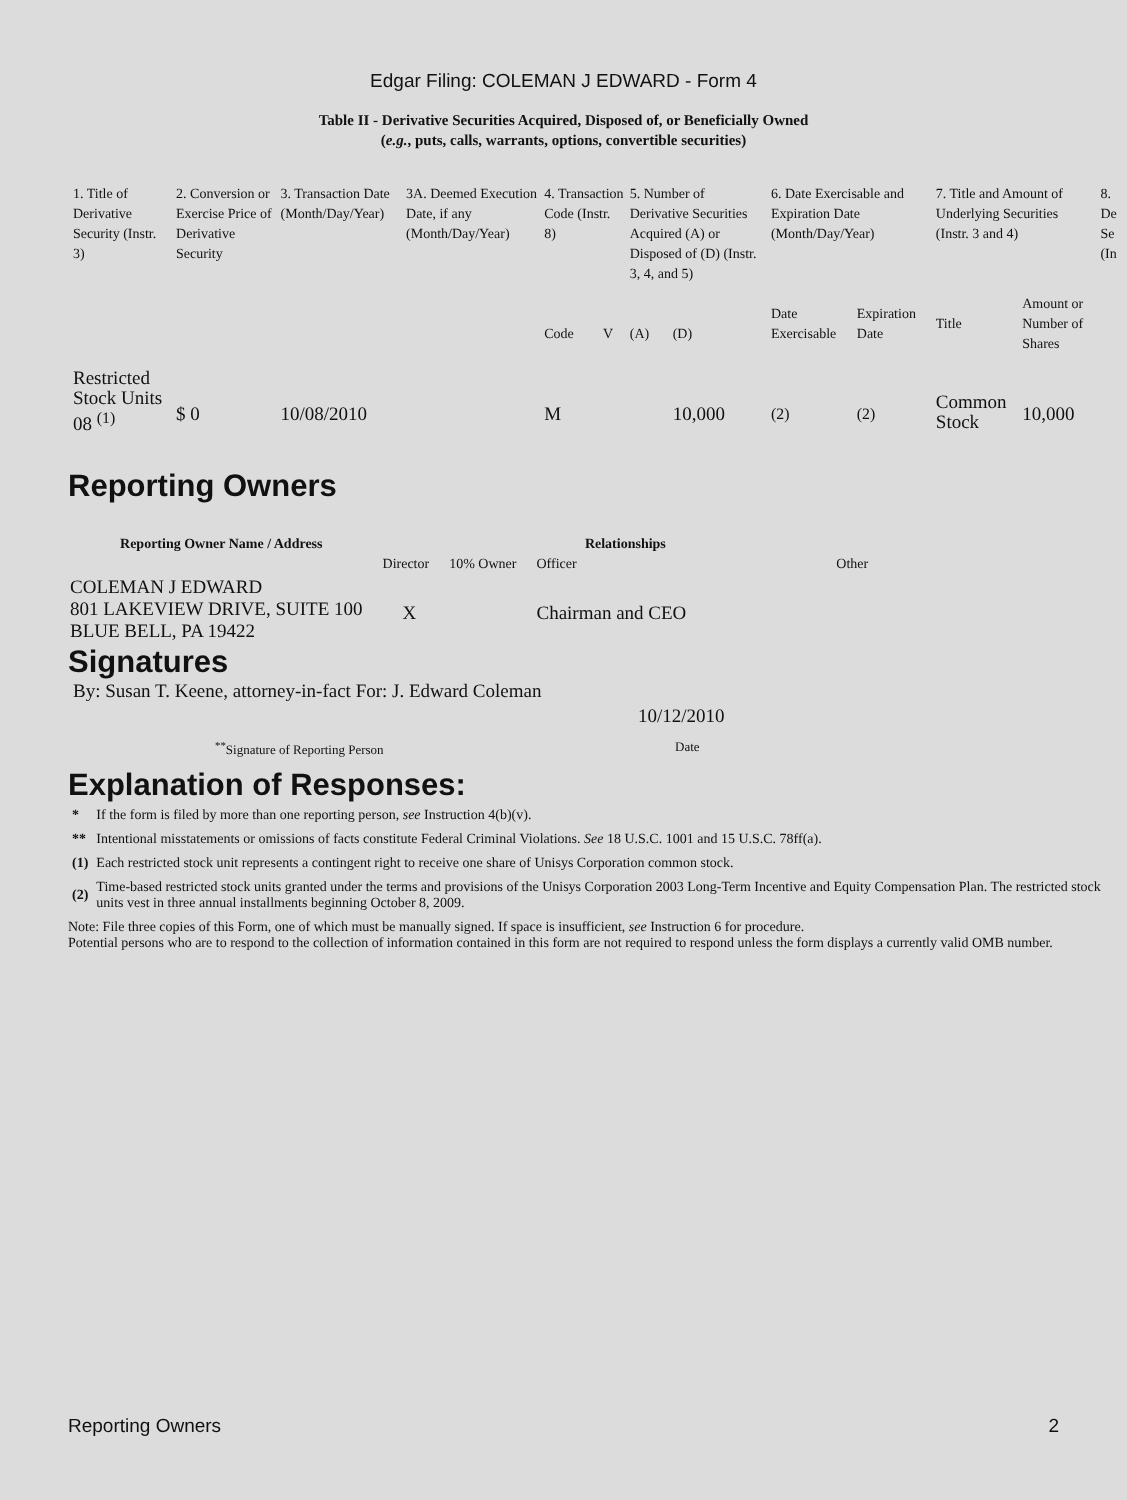Edgar Filing: COLEMAN J EDWARD - Form 4
Table II - Derivative Securities Acquired, Disposed of, or Beneficially Owned
(e.g., puts, calls, warrants, options, convertible securities)
| 1. Title of Derivative Security (Instr. 3) | 2. Conversion or Exercise Price of Derivative Security | 3. Transaction Date (Month/Day/Year) | 3A. Deemed Execution Date, if any (Month/Day/Year) | 4. Transaction Code (Instr. 8) | | 5. Number of Derivative Securities Acquired (A) or Disposed of (D) (Instr. 3, 4, and 5) | | 6. Date Exercisable and Expiration Date (Month/Day/Year) | | 7. Title and Amount of Underlying Securities (Instr. 3 and 4) | | 8. De Se (In |
| --- | --- | --- | --- | --- | --- | --- | --- | --- | --- | --- | --- | --- |
| | | | | Code | V | (A) | (D) | Date Exercisable | Expiration Date | Title | Amount or Number of Shares | |
| Restricted Stock Units 08 <sup>(1)</sup> | $ 0 | 10/08/2010 | | M | | | 10,000 | <sup>(2)</sup> | <sup>(2)</sup> | Common Stock | 10,000 | |
Reporting Owners
| Reporting Owner Name / Address | Relationships | | | |
| --- | --- | --- | --- | --- |
| | Director | 10% Owner | Officer | Other |
| COLEMAN J EDWARD 801 LAKEVIEW DRIVE, SUITE 100 BLUE BELL, PA 19422 | X | | Chairman and CEO | |
Signatures
By: Susan T. Keene, attorney-in-fact For: J. Edward Coleman
10/12/2010
<sup>**</sup> Signature of Reporting Person Date
Explanation of Responses:
| * | If the form is filed by more than one reporting person, see Instruction 4(b)(v). |
| ** | Intentional misstatements or omissions of facts constitute Federal Criminal Violations. See 18 U.S.C. 1001 and 15 U.S.C. 78ff(a). |
| (1) | Each restricted stock unit represents a contingent right to receive one share of Unisys Corporation common stock. |
| (2) | Time-based restricted stock units granted under the terms and provisions of the Unisys Corporation 2003 Long-Term Incentive and Equity Compensation Plan. The restricted stock units vest in three annual installments beginning October 8, 2009. |
Note: File three copies of this Form, one of which must be manually signed. If space is insufficient, see Instruction 6 for procedure.
Potential persons who are to respond to the collection of information contained in this form are not required to respond unless the form displays a currently valid OMB number.
Reporting Owners 2